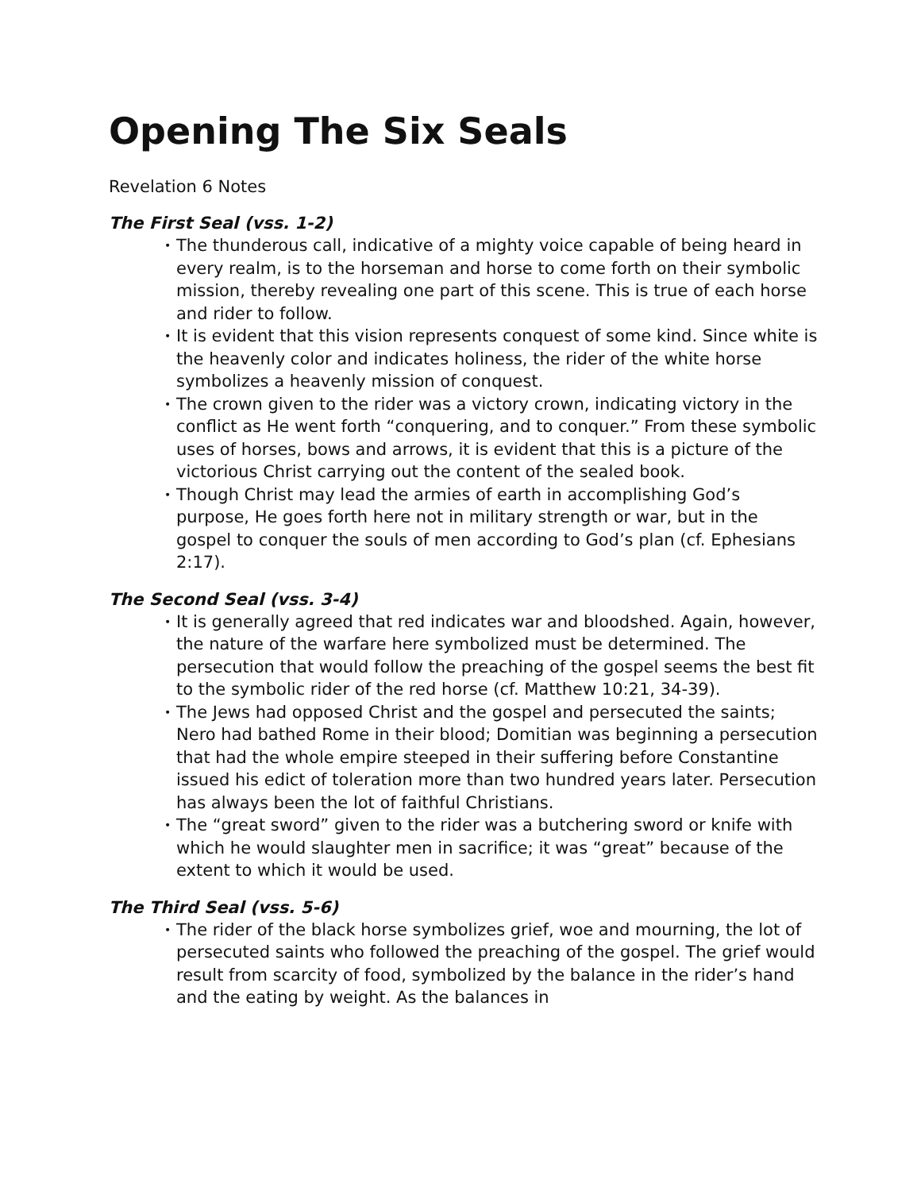Opening The Six Seals
Revelation 6 Notes
The First Seal (vss. 1-2)
• The thunderous call, indicative of a mighty voice capable of being heard in every realm, is to the horseman and horse to come forth on their symbolic mission, thereby revealing one part of this scene. This is true of each horse and rider to follow.
• It is evident that this vision represents conquest of some kind. Since white is the heavenly color and indicates holiness, the rider of the white horse symbolizes a heavenly mission of conquest.
• The crown given to the rider was a victory crown, indicating victory in the conflict as He went forth “conquering, and to conquer.” From these symbolic uses of horses, bows and arrows, it is evident that this is a picture of the victorious Christ carrying out the content of the sealed book.
• Though Christ may lead the armies of earth in accomplishing God’s purpose, He goes forth here not in military strength or war, but in the gospel to conquer the souls of men according to God’s plan (cf. Ephesians 2:17).
The Second Seal (vss. 3-4)
• It is generally agreed that red indicates war and bloodshed. Again, however, the nature of the warfare here symbolized must be determined. The persecution that would follow the preaching of the gospel seems the best fit to the symbolic rider of the red horse (cf. Matthew 10:21, 34-39).
• The Jews had opposed Christ and the gospel and persecuted the saints; Nero had bathed Rome in their blood; Domitian was beginning a persecution that had the whole empire steeped in their suffering before Constantine issued his edict of toleration more than two hundred years later. Persecution has always been the lot of faithful Christians.
• The “great sword” given to the rider was a butchering sword or knife with which he would slaughter men in sacrifice; it was “great” because of the extent to which it would be used.
The Third Seal (vss. 5-6)
• The rider of the black horse symbolizes grief, woe and mourning, the lot of persecuted saints who followed the preaching of the gospel. The grief would result from scarcity of food, symbolized by the balance in the rider’s hand and the eating by weight. As the balances in